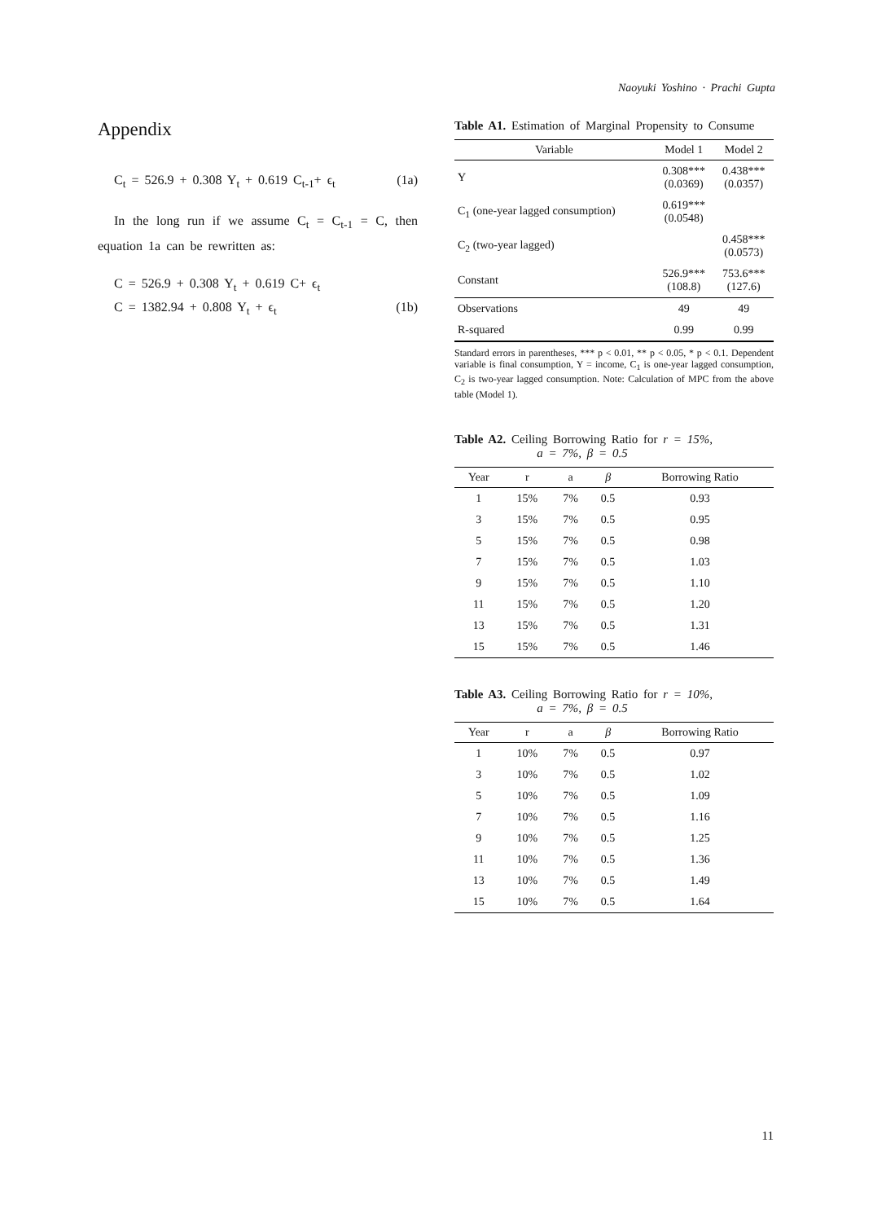Naoyuki Yoshino · Prachi Gupta
Appendix
C<sub>t</sub> = 526.9 + 0.308 Y<sub>t</sub> + 0.619 C<sub>t-1</sub>+ ϵ<sub>t</sub> (1a)
In the long run if we assume C<sub>t</sub> = C<sub>t-1</sub> = C, then equation 1a can be rewritten as:
C = 526.9 + 0.308 Y<sub>t</sub> + 0.619 C+ ϵ<sub>t</sub>
C = 1382.94 + 0.808 Y<sub>t</sub> + ϵ<sub>t</sub> (1b)
Table A1. Estimation of Marginal Propensity to Consume
| Variable | Model 1 | Model 2 |
| --- | --- | --- |
| Y | 0.308*** (0.0369) | 0.438*** (0.0357) |
| C<sub>1</sub> (one-year lagged consumption) | 0.619*** (0.0548) | |
| C<sub>2</sub> (two-year lagged) | | 0.458*** (0.0573) |
| Constant | 526.9*** (108.8) | 753.6*** (127.6) |
| Observations | 49 | 49 |
| R-squared | 0.99 | 0.99 |
Standard errors in parentheses, *** p < 0.01, ** p < 0.05, * p < 0.1. Dependent variable is final consumption, Y = income, C<sub>1</sub> is one-year lagged consumption, C<sub>2</sub> is two-year lagged consumption. Note: Calculation of MPC from the above table (Model 1).
Table A2. Ceiling Borrowing Ratio for r = 15%,
a = 7%, β = 0.5
| Year | r | a | β | Borrowing Ratio |
| --- | --- | --- | --- | --- |
| 1 | 15% | 7% | 0.5 | 0.93 |
| 3 | 15% | 7% | 0.5 | 0.95 |
| 5 | 15% | 7% | 0.5 | 0.98 |
| 7 | 15% | 7% | 0.5 | 1.03 |
| 9 | 15% | 7% | 0.5 | 1.10 |
| 11 | 15% | 7% | 0.5 | 1.20 |
| 13 | 15% | 7% | 0.5 | 1.31 |
| 15 | 15% | 7% | 0.5 | 1.46 |
Table A3. Ceiling Borrowing Ratio for r = 10%,
a = 7%, β = 0.5
| Year | r | a | β | Borrowing Ratio |
| --- | --- | --- | --- | --- |
| 1 | 10% | 7% | 0.5 | 0.97 |
| 3 | 10% | 7% | 0.5 | 1.02 |
| 5 | 10% | 7% | 0.5 | 1.09 |
| 7 | 10% | 7% | 0.5 | 1.16 |
| 9 | 10% | 7% | 0.5 | 1.25 |
| 11 | 10% | 7% | 0.5 | 1.36 |
| 13 | 10% | 7% | 0.5 | 1.49 |
| 15 | 10% | 7% | 0.5 | 1.64 |
11